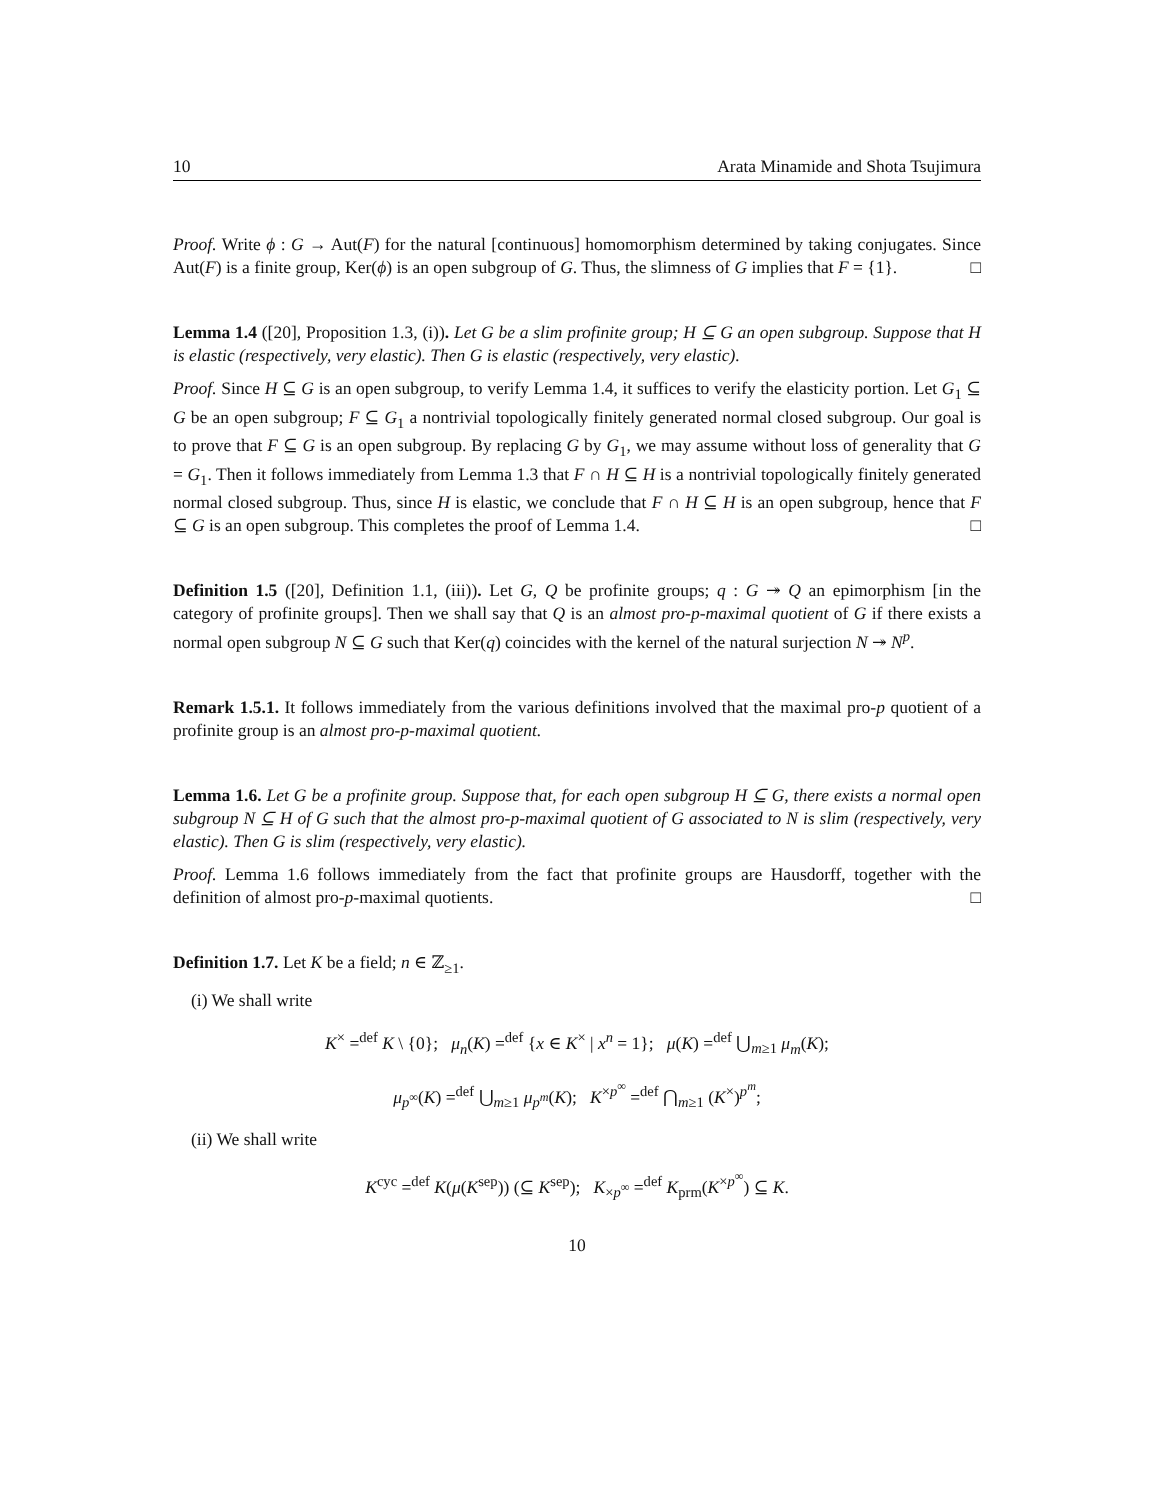10 Arata Minamide and Shota Tsujimura
Proof. Write ϕ : G → Aut(F) for the natural [continuous] homomorphism determined by taking conjugates. Since Aut(F) is a finite group, Ker(ϕ) is an open subgroup of G. Thus, the slimness of G implies that F = {1}. □
Lemma 1.4 ([20], Proposition 1.3, (i)). Let G be a slim profinite group; H ⊆ G an open subgroup. Suppose that H is elastic (respectively, very elastic). Then G is elastic (respectively, very elastic).
Proof. Since H ⊆ G is an open subgroup, to verify Lemma 1.4, it suffices to verify the elasticity portion. Let G<sub>1</sub> ⊆ G be an open subgroup; F ⊆ G<sub>1</sub> a nontrivial topologically finitely generated normal closed subgroup. Our goal is to prove that F ⊆ G is an open subgroup. By replacing G by G<sub>1</sub>, we may assume without loss of generality that G = G<sub>1</sub>. Then it follows immediately from Lemma 1.3 that F ∩ H ⊆ H is a nontrivial topologically finitely generated normal closed subgroup. Thus, since H is elastic, we conclude that F ∩ H ⊆ H is an open subgroup, hence that F ⊆ G is an open subgroup. This completes the proof of Lemma 1.4. □
Definition 1.5 ([20], Definition 1.1, (iii)). Let G, Q be profinite groups; q : G ↠ Q an epimorphism [in the category of profinite groups]. Then we shall say that Q is an almost pro-p-maximal quotient of G if there exists a normal open subgroup N ⊆ G such that Ker(q) coincides with the kernel of the natural surjection N ↠ N<sup>p</sup>.
Remark 1.5.1. It follows immediately from the various definitions involved that the maximal pro-p quotient of a profinite group is an almost pro-p-maximal quotient.
Lemma 1.6. Let G be a profinite group. Suppose that, for each open subgroup H ⊆ G, there exists a normal open subgroup N ⊆ H of G such that the almost pro-p-maximal quotient of G associated to N is slim (respectively, very elastic). Then G is slim (respectively, very elastic).
Proof. Lemma 1.6 follows immediately from the fact that profinite groups are Hausdorff, together with the definition of almost pro-p-maximal quotients. □
Definition 1.7. Let K be a field; n ∈ ℤ<sub>≥1</sub>.
(i) We shall write
K<sup>×</sup> =<sup>def</sup> K \ {0}; μ<sub>n</sub>(K) =<sup>def</sup> {x ∈ K<sup>×</sup> | x<sup>n</sup> = 1}; μ(K) =<sup>def</sup> ⋃<sub>m≥1</sub> μ<sub>m</sub>(K);
μ<sub>p<sup>∞</sup></sub>(K) =<sup>def</sup> ⋃<sub>m≥1</sub> μ<sub>p<sup>m</sup></sub>(K); K<sup>×p<sup>∞</sup></sup> =<sup>def</sup> ⋂<sub>m≥1</sub> (K<sup>×</sup>)<sup>p<sup>m</sup></sup>;
(ii) We shall write
K<sup>cyc</sup> =<sup>def</sup> K(μ(K<sup>sep</sup>)) (⊆ K<sup>sep</sup>); K<sub>×p<sup>∞</sup></sub> =<sup>def</sup> K<sub>prm</sub>(K<sup>×p<sup>∞</sup></sup>) ⊆ K.
10